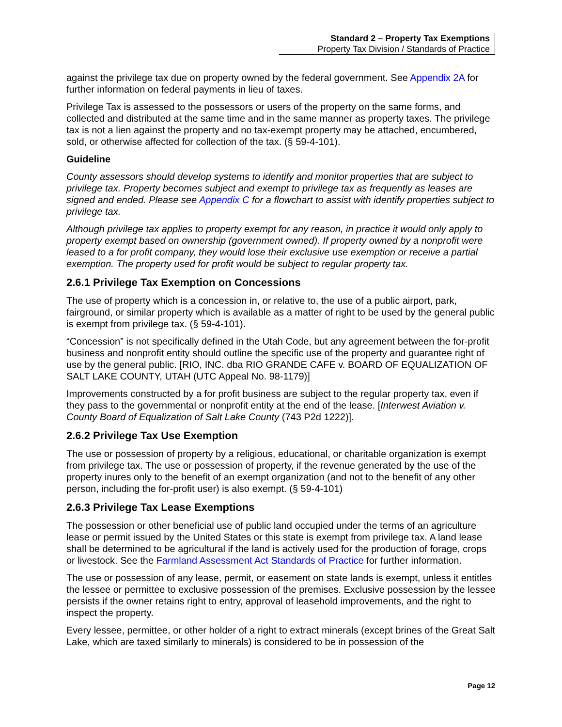Standard 2 – Property Tax Exemptions
Property Tax Division / Standards of Practice
against the privilege tax due on property owned by the federal government. See Appendix 2A for further information on federal payments in lieu of taxes.
Privilege Tax is assessed to the possessors or users of the property on the same forms, and collected and distributed at the same time and in the same manner as property taxes. The privilege tax is not a lien against the property and no tax-exempt property may be attached, encumbered, sold, or otherwise affected for collection of the tax. (§ 59-4-101).
Guideline
County assessors should develop systems to identify and monitor properties that are subject to privilege tax. Property becomes subject and exempt to privilege tax as frequently as leases are signed and ended. Please see Appendix C for a flowchart to assist with identify properties subject to privilege tax.
Although privilege tax applies to property exempt for any reason, in practice it would only apply to property exempt based on ownership (government owned). If property owned by a nonprofit were leased to a for profit company, they would lose their exclusive use exemption or receive a partial exemption. The property used for profit would be subject to regular property tax.
2.6.1 Privilege Tax Exemption on Concessions
The use of property which is a concession in, or relative to, the use of a public airport, park, fairground, or similar property which is available as a matter of right to be used by the general public is exempt from privilege tax. (§ 59-4-101).
“Concession” is not specifically defined in the Utah Code, but any agreement between the for-profit business and nonprofit entity should outline the specific use of the property and guarantee right of use by the general public. [RIO, INC. dba RIO GRANDE CAFE v. BOARD OF EQUALIZATION OF SALT LAKE COUNTY, UTAH (UTC Appeal No. 98-1179)]
Improvements constructed by a for profit business are subject to the regular property tax, even if they pass to the governmental or nonprofit entity at the end of the lease. [Interwest Aviation v. County Board of Equalization of Salt Lake County (743 P2d 1222)].
2.6.2 Privilege Tax Use Exemption
The use or possession of property by a religious, educational, or charitable organization is exempt from privilege tax. The use or possession of property, if the revenue generated by the use of the property inures only to the benefit of an exempt organization (and not to the benefit of any other person, including the for-profit user) is also exempt. (§ 59-4-101)
2.6.3 Privilege Tax Lease Exemptions
The possession or other beneficial use of public land occupied under the terms of an agriculture lease or permit issued by the United States or this state is exempt from privilege tax. A land lease shall be determined to be agricultural if the land is actively used for the production of forage, crops or livestock. See the Farmland Assessment Act Standards of Practice for further information.
The use or possession of any lease, permit, or easement on state lands is exempt, unless it entitles the lessee or permittee to exclusive possession of the premises. Exclusive possession by the lessee persists if the owner retains right to entry, approval of leasehold improvements, and the right to inspect the property.
Every lessee, permittee, or other holder of a right to extract minerals (except brines of the Great Salt Lake, which are taxed similarly to minerals) is considered to be in possession of the
Page 12